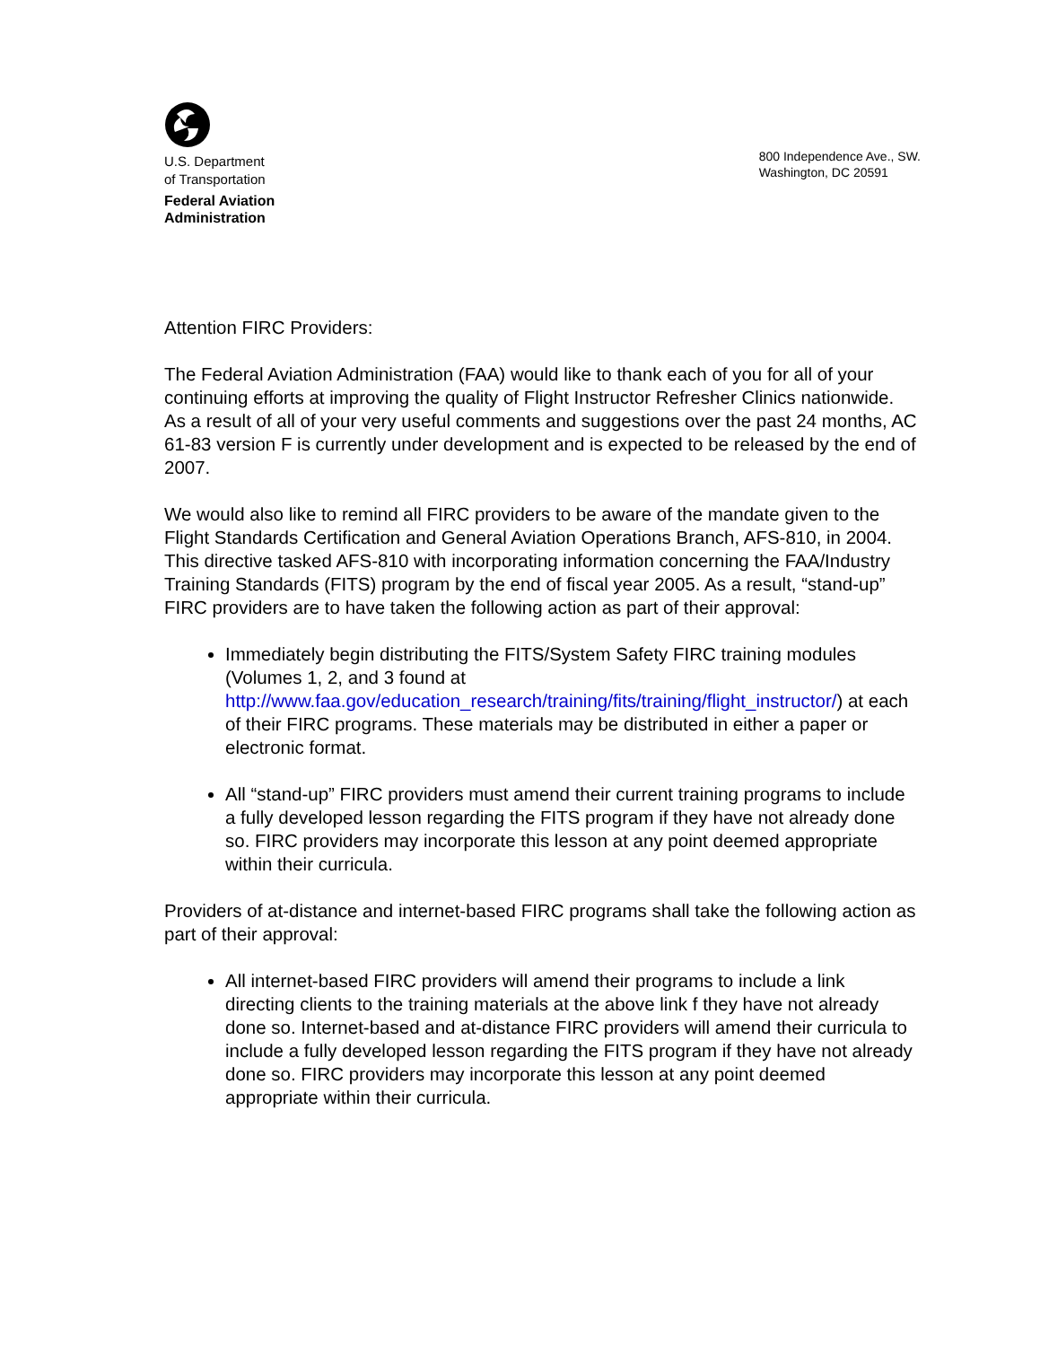U.S. Department
of Transportation
Federal Aviation
Administration
800 Independence Ave., SW.
Washington, DC 20591
Attention FIRC Providers:
The Federal Aviation Administration (FAA) would like to thank each of you for all of your continuing efforts at improving the quality of Flight Instructor Refresher Clinics nationwide. As a result of all of your very useful comments and suggestions over the past 24 months, AC 61-83 version F is currently under development and is expected to be released by the end of 2007.
We would also like to remind all FIRC providers to be aware of the mandate given to the Flight Standards Certification and General Aviation Operations Branch, AFS-810, in 2004. This directive tasked AFS-810 with incorporating information concerning the FAA/Industry Training Standards (FITS) program by the end of fiscal year 2005. As a result, “stand-up” FIRC providers are to have taken the following action as part of their approval:
Immediately begin distributing the FITS/System Safety FIRC training modules (Volumes 1, 2, and 3 found at http://www.faa.gov/education_research/training/fits/training/flight_instructor/) at each of their FIRC programs. These materials may be distributed in either a paper or electronic format.
All “stand-up” FIRC providers must amend their current training programs to include a fully developed lesson regarding the FITS program if they have not already done so. FIRC providers may incorporate this lesson at any point deemed appropriate within their curricula.
Providers of at-distance and internet-based FIRC programs shall take the following action as part of their approval:
All internet-based FIRC providers will amend their programs to include a link directing clients to the training materials at the above link f they have not already done so. Internet-based and at-distance FIRC providers will amend their curricula to include a fully developed lesson regarding the FITS program if they have not already done so. FIRC providers may incorporate this lesson at any point deemed appropriate within their curricula.